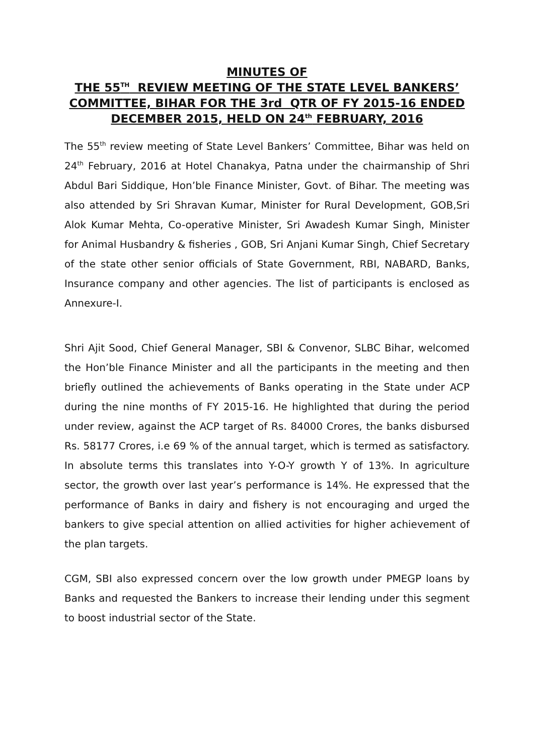MINUTES OF
THE 55<sup>TH</sup> REVIEW MEETING OF THE STATE LEVEL BANKERS’ COMMITTEE, BIHAR FOR THE 3rd QTR OF FY 2015-16 ENDED DECEMBER 2015, HELD ON 24<sup>th</sup> FEBRUARY, 2016
The 55<sup>th</sup> review meeting of State Level Bankers’ Committee, Bihar was held on 24<sup>th</sup> February, 2016 at Hotel Chanakya, Patna under the chairmanship of Shri Abdul Bari Siddique, Hon’ble Finance Minister, Govt. of Bihar. The meeting was also attended by Sri Shravan Kumar, Minister for Rural Development, GOB,Sri Alok Kumar Mehta, Co-operative Minister, Sri Awadesh Kumar Singh, Minister for Animal Husbandry & fisheries , GOB, Sri Anjani Kumar Singh, Chief Secretary of the state other senior officials of State Government, RBI, NABARD, Banks, Insurance company and other agencies. The list of participants is enclosed as Annexure-I.
Shri Ajit Sood, Chief General Manager, SBI & Convenor, SLBC Bihar, welcomed the Hon’ble Finance Minister and all the participants in the meeting and then briefly outlined the achievements of Banks operating in the State under ACP during the nine months of FY 2015-16. He highlighted that during the period under review, against the ACP target of Rs. 84000 Crores, the banks disbursed Rs. 58177 Crores, i.e 69 % of the annual target, which is termed as satisfactory. In absolute terms this translates into Y-O-Y growth Y of 13%. In agriculture sector, the growth over last year’s performance is 14%. He expressed that the performance of Banks in dairy and fishery is not encouraging and urged the bankers to give special attention on allied activities for higher achievement of the plan targets.
CGM, SBI also expressed concern over the low growth under PMEGP loans by Banks and requested the Bankers to increase their lending under this segment to boost industrial sector of the State.